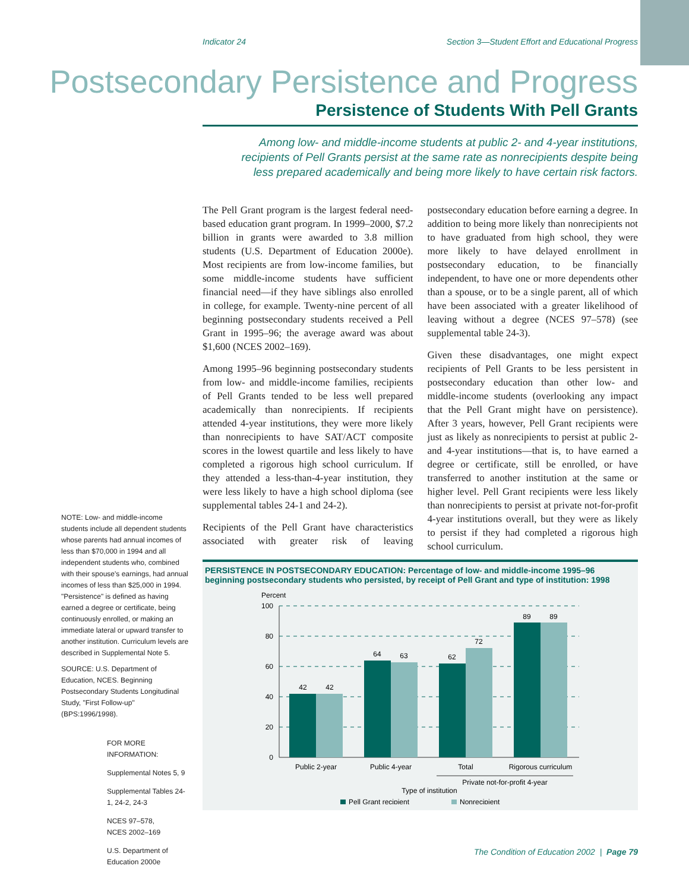Indicator 24 Section 3—Student Effort and Educational Progress
Postsecondary Persistence and Progress
Persistence of Students With Pell Grants
Among low- and middle-income students at public 2- and 4-year institutions, recipients of Pell Grants persist at the same rate as nonrecipients despite being less prepared academically and being more likely to have certain risk factors.
NOTE: Low- and middle-income students include all dependent students whose parents had annual incomes of less than $70,000 in 1994 and all independent students who, combined with their spouse's earnings, had annual incomes of less than $25,000 in 1994. "Persistence" is defined as having earned a degree or certificate, being continuously enrolled, or making an immediate lateral or upward transfer to another institution. Curriculum levels are described in Supplemental Note 5.
SOURCE: U.S. Department of Education, NCES. Beginning Postsecondary Students Longitudinal Study, "First Follow-up" (BPS:1996/1998).
FOR MORE INFORMATION:
Supplemental Notes 5, 9
Supplemental Tables 24-1, 24-2, 24-3
NCES 97–578,
NCES 2002–169
U.S. Department of Education 2000e
The Pell Grant program is the largest federal need-based education grant program. In 1999–2000, $7.2 billion in grants were awarded to 3.8 million students (U.S. Department of Education 2000e). Most recipients are from low-income families, but some middle-income students have sufficient financial need—if they have siblings also enrolled in college, for example. Twenty-nine percent of all beginning postsecondary students received a Pell Grant in 1995–96; the average award was about $1,600 (NCES 2002–169).
Among 1995–96 beginning postsecondary students from low- and middle-income families, recipients of Pell Grants tended to be less well prepared academically than nonrecipients. If recipients attended 4-year institutions, they were more likely than nonrecipients to have SAT/ACT composite scores in the lowest quartile and less likely to have completed a rigorous high school curriculum. If they attended a less-than-4-year institution, they were less likely to have a high school diploma (see supplemental tables 24-1 and 24-2).
Recipients of the Pell Grant have characteristics associated with greater risk of leaving postsecondary education before earning a degree. In addition to being more likely than nonrecipients not to have graduated from high school, they were more likely to have delayed enrollment in postsecondary education, to be financially independent, to have one or more dependents other than a spouse, or to be a single parent, all of which have been associated with a greater likelihood of leaving without a degree (NCES 97–578) (see supplemental table 24-3).
Given these disadvantages, one might expect recipients of Pell Grants to be less persistent in postsecondary education than other low- and middle-income students (overlooking any impact that the Pell Grant might have on persistence). After 3 years, however, Pell Grant recipients were just as likely as nonrecipients to persist at public 2- and 4-year institutions—that is, to have earned a degree or certificate, still be enrolled, or have transferred to another institution at the same or higher level. Pell Grant recipients were less likely than nonrecipients to persist at private not-for-profit 4-year institutions overall, but they were as likely to persist if they had completed a rigorous high school curriculum.
PERSISTENCE IN POSTSECONDARY EDUCATION: Percentage of low- and middle-income 1995–96 beginning postsecondary students who persisted, by receipt of Pell Grant and type of institution: 1998
Percent
100
80
60
40
20
0
42
42
64
63
62
72
89
89
Public 2-year
Public 4-year
Total
Rigorous curriculum
Private not-for-profit 4-year
Type of institution
Pell Grant recipient
Nonrecipient
The Condition of Education 2002 | Page 79